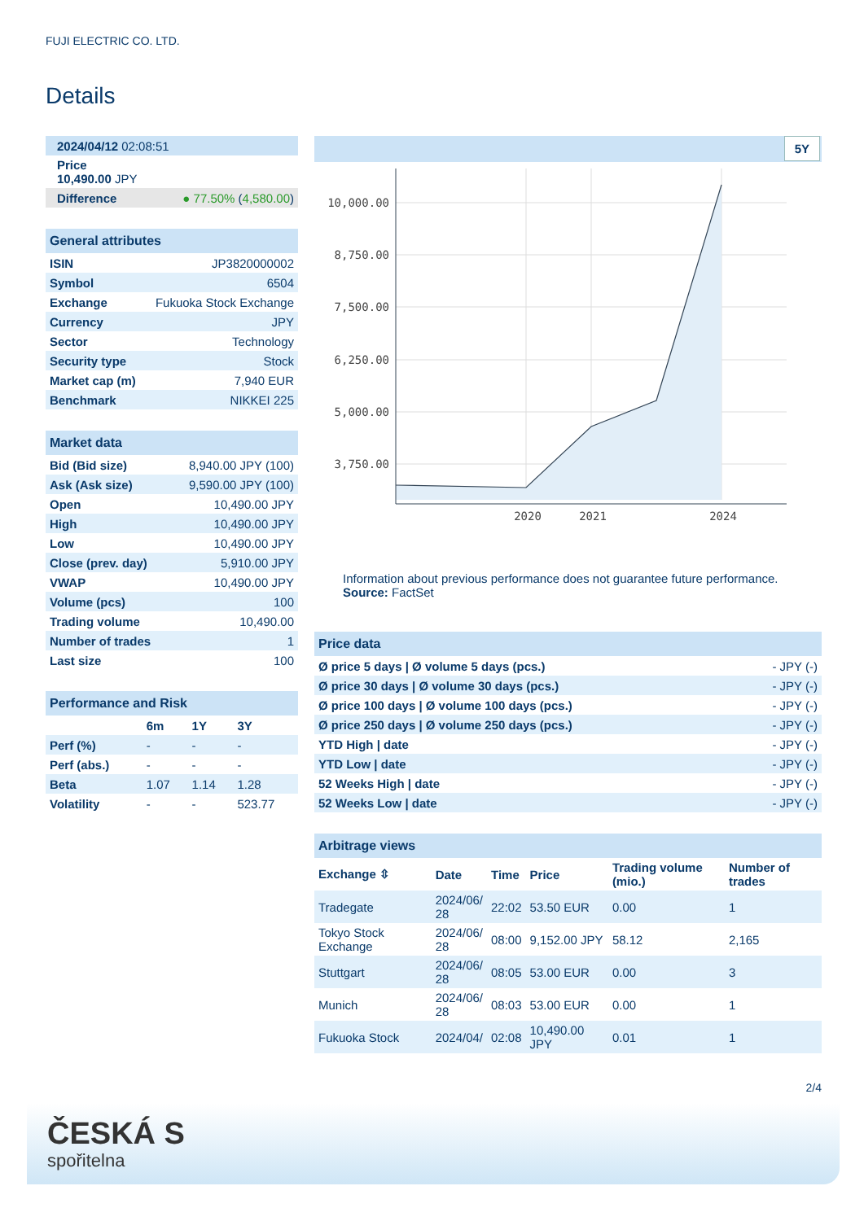FUJI ELECTRIC CO. LTD.
Details
| 2024/04/12 02:08:51 | |
| Price 10,490.00 JPY | |
| Difference | ● 77.50% ( 4,580.00 ) |
| General attributes | |
| --- | --- |
| ISIN | JP3820000002 |
| Symbol | 6504 |
| Exchange | Fukuoka Stock Exchange |
| Currency | JPY |
| Sector | Technology |
| Security type | Stock |
| Market cap (m) | 7,940 EUR |
| Benchmark | NIKKEI 225 |
| Market data | |
| --- | --- |
| Bid (Bid size) | 8,940.00 JPY (100) |
| Ask (Ask size) | 9,590.00 JPY (100) |
| Open | 10,490.00 JPY |
| High | 10,490.00 JPY |
| Low | 10,490.00 JPY |
| Close (prev. day) | 5,910.00 JPY |
| VWAP | 10,490.00 JPY |
| Volume (pcs) | 100 |
| Trading volume | 10,490.00 |
| Number of trades | 1 |
| Last size | 100 |
| Performance and Risk | | | |
| --- | --- | --- | --- |
| | 6m | 1Y | 3Y |
| Perf (%) | - | - | - |
| Perf (abs.) | - | - | - |
| Beta | 1.07 | 1.14 | 1.28 |
| Volatility | - | - | 523.77 |
5Y
10,000.00
8,750.00
7,500.00
6,250.00
5,000.00
3,750.00
2020
2021
2024
Information about previous performance does not guarantee future performance.
Source: FactSet
| Price data | |
| --- | --- |
| Ø price 5 days / Ø volume 5 days (pcs.) | - JPY (-) |
| Ø price 30 days / Ø volume 30 days (pcs.) | - JPY (-) |
| Ø price 100 days / Ø volume 100 days (pcs.) | - JPY (-) |
| Ø price 250 days / Ø volume 250 days (pcs.) | - JPY (-) |
| YTD High / date | - JPY (-) |
| YTD Low / date | - JPY (-) |
| 52 Weeks High / date | - JPY (-) |
| 52 Weeks Low / date | - JPY (-) |
| Arbitrage views | | | | | |
| --- | --- | --- | --- | --- | --- |
| Exchange ⇳ | Date | Time | Price | Trading volume (mio.) | Number of trades |
| Tradegate | 2024/06/ 28 | 22:02 | 53.50 EUR | 0.00 | 1 |
| Tokyo Stock Exchange | 2024/06/ 28 | 08:00 | 9,152.00 JPY | 58.12 | 2,165 |
| Stuttgart | 2024/06/ 28 | 08:05 | 53.00 EUR | 0.00 | 3 |
| Munich | 2024/06/ 28 | 08:03 | 53.00 EUR | 0.00 | 1 |
| Fukuoka Stock | 2024/04/ | 02:08 | 10,490.00 JPY | 0.01 | 1 |
2/4
ČESKÁ S
spořitelna